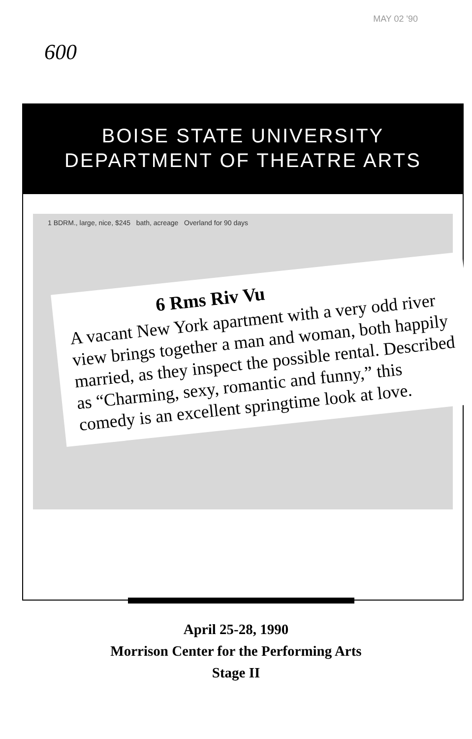MAY 02 '90
600
BOISE STATE UNIVERSITY
DEPARTMENT OF THEATRE ARTS
1 BDRM., large, nice, $245 bath, acreage Overland for 90 days
6 Rms Riv Vu
A vacant New York apartment with a very odd river view brings together a man and woman, both happily married, as they inspect the possible rental. Described as “Charming, sexy, romantic and funny,” this comedy is an excellent springtime look at love.
April 25-28, 1990
Morrison Center for the Performing Arts
Stage II